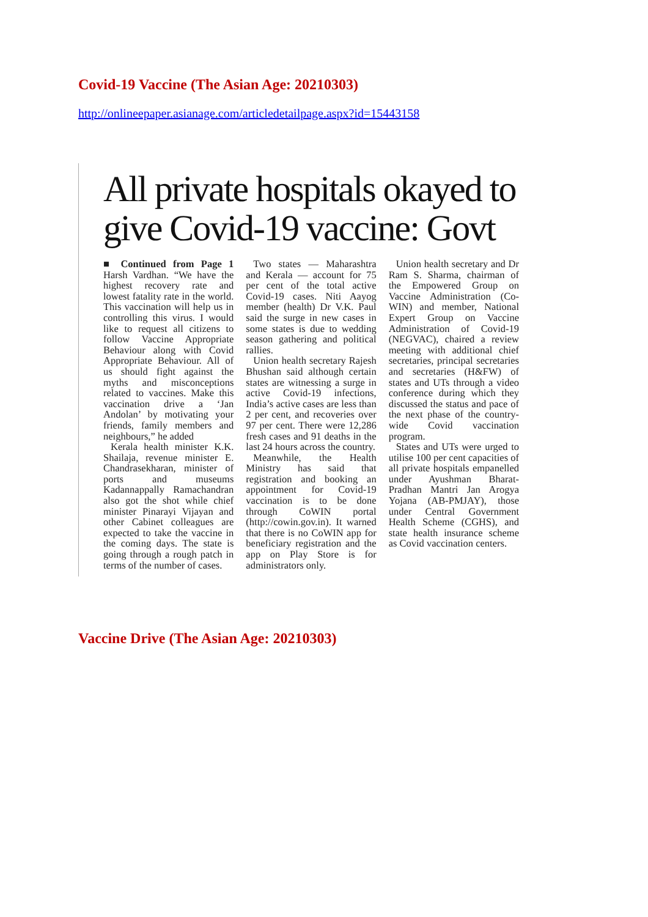Covid-19 Vaccine (The Asian Age: 20210303)
http://onlineepaper.asianage.com/articledetailpage.aspx?id=15443158
All private hospitals okayed to give Covid-19 vaccine: Govt
■ Continued from Page 1 Harsh Vardhan. “We have the highest recovery rate and lowest fatality rate in the world. This vaccination will help us in controlling this virus. I would like to request all citizens to follow Vaccine Appropriate Behaviour along with Covid Appropriate Behaviour. All of us should fight against the myths and misconceptions related to vaccines. Make this vaccination drive a ‘Jan Andolan’ by motivating your friends, family members and neighbours,” he added
Kerala health minister K.K. Shailaja, revenue minister E. Chandrasekharan, minister of ports and museums Kadannappally Ramachandran also got the shot while chief minister Pinarayi Vijayan and other Cabinet colleagues are expected to take the vaccine in the coming days. The state is going through a rough patch in terms of the number of cases.
Two states — Maharashtra and Kerala — account for 75 per cent of the total active Covid-19 cases. Niti Aayog member (health) Dr V.K. Paul said the surge in new cases in some states is due to wedding season gathering and political rallies.
Union health secretary Rajesh Bhushan said although certain states are witnessing a surge in active Covid-19 infections, India’s active cases are less than 2 per cent, and recoveries over 97 per cent. There were 12,286 fresh cases and 91 deaths in the last 24 hours across the country.
Meanwhile, the Health Ministry has said that registration and booking an appointment for Covid-19 vaccination is to be done through CoWIN portal (http://cowin.gov.in). It warned that there is no CoWIN app for beneficiary registration and the app on Play Store is for administrators only.
Union health secretary and Dr Ram S. Sharma, chairman of the Empowered Group on Vaccine Administration (Co-WIN) and member, National Expert Group on Vaccine Administration of Covid-19 (NEGVAC), chaired a review meeting with additional chief secretaries, principal secretaries and secretaries (H&FW) of states and UTs through a video conference during which they discussed the status and pace of the next phase of the country-wide Covid vaccination program.
States and UTs were urged to utilise 100 per cent capacities of all private hospitals empanelled under Ayushman Bharat-Pradhan Mantri Jan Arogya Yojana (AB-PMJAY), those under Central Government Health Scheme (CGHS), and state health insurance scheme as Covid vaccination centers.
Vaccine Drive (The Asian Age: 20210303)